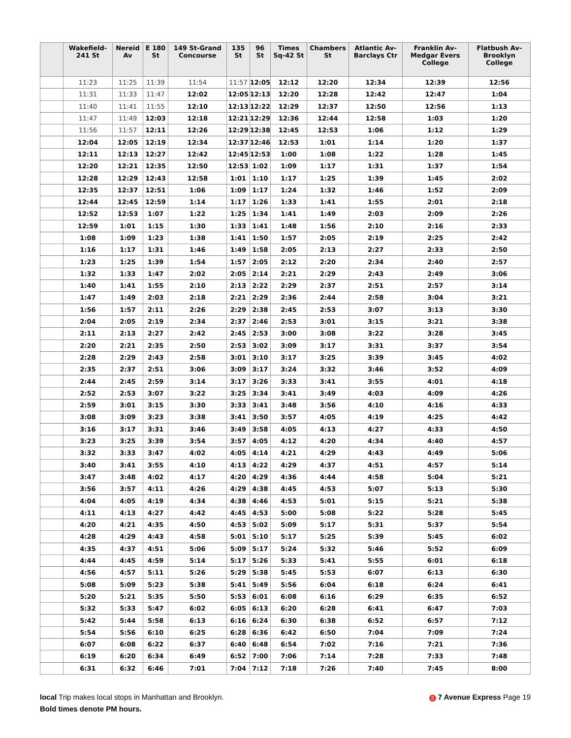| | Wakefield-241 St | Nereid Av | E 180 St | 149 St-Grand Concourse | 135 St | 96 St | Times Sq-42 St | Chambers St | Atlantic Av-Barclays Ctr | Franklin Av-Medgar Evers College | Flatbush Av-Brooklyn College |
| --- | --- | --- | --- | --- | --- | --- | --- | --- | --- | --- | --- |
| | 11:23 | 11:25 | 11:39 | 11:54 | 11:57 | 12:05 | 12:12 | 12:20 | 12:34 | 12:39 | 12:56 |
| | 11:31 | 11:33 | 11:47 | 12:02 | 12:05 | 12:13 | 12:20 | 12:28 | 12:42 | 12:47 | 1:04 |
| | 11:40 | 11:41 | 11:55 | 12:10 | 12:13 | 12:22 | 12:29 | 12:37 | 12:50 | 12:56 | 1:13 |
| | 11:47 | 11:49 | 12:03 | 12:18 | 12:21 | 12:29 | 12:36 | 12:44 | 12:58 | 1:03 | 1:20 |
| | 11:56 | 11:57 | 12:11 | 12:26 | 12:29 | 12:38 | 12:45 | 12:53 | 1:06 | 1:12 | 1:29 |
| | 12:04 | 12:05 | 12:19 | 12:34 | 12:37 | 12:46 | 12:53 | 1:01 | 1:14 | 1:20 | 1:37 |
| | 12:11 | 12:13 | 12:27 | 12:42 | 12:45 | 12:53 | 1:00 | 1:08 | 1:22 | 1:28 | 1:45 |
| | 12:20 | 12:21 | 12:35 | 12:50 | 12:53 | 1:02 | 1:09 | 1:17 | 1:31 | 1:37 | 1:54 |
| | 12:28 | 12:29 | 12:43 | 12:58 | 1:01 | 1:10 | 1:17 | 1:25 | 1:39 | 1:45 | 2:02 |
| | 12:35 | 12:37 | 12:51 | 1:06 | 1:09 | 1:17 | 1:24 | 1:32 | 1:46 | 1:52 | 2:09 |
| | 12:44 | 12:45 | 12:59 | 1:14 | 1:17 | 1:26 | 1:33 | 1:41 | 1:55 | 2:01 | 2:18 |
| | 12:52 | 12:53 | 1:07 | 1:22 | 1:25 | 1:34 | 1:41 | 1:49 | 2:03 | 2:09 | 2:26 |
| | 12:59 | 1:01 | 1:15 | 1:30 | 1:33 | 1:41 | 1:48 | 1:56 | 2:10 | 2:16 | 2:33 |
| | 1:08 | 1:09 | 1:23 | 1:38 | 1:41 | 1:50 | 1:57 | 2:05 | 2:19 | 2:25 | 2:42 |
| | 1:16 | 1:17 | 1:31 | 1:46 | 1:49 | 1:58 | 2:05 | 2:13 | 2:27 | 2:33 | 2:50 |
| | 1:23 | 1:25 | 1:39 | 1:54 | 1:57 | 2:05 | 2:12 | 2:20 | 2:34 | 2:40 | 2:57 |
| | 1:32 | 1:33 | 1:47 | 2:02 | 2:05 | 2:14 | 2:21 | 2:29 | 2:43 | 2:49 | 3:06 |
| | 1:40 | 1:41 | 1:55 | 2:10 | 2:13 | 2:22 | 2:29 | 2:37 | 2:51 | 2:57 | 3:14 |
| | 1:47 | 1:49 | 2:03 | 2:18 | 2:21 | 2:29 | 2:36 | 2:44 | 2:58 | 3:04 | 3:21 |
| | 1:56 | 1:57 | 2:11 | 2:26 | 2:29 | 2:38 | 2:45 | 2:53 | 3:07 | 3:13 | 3:30 |
| | 2:04 | 2:05 | 2:19 | 2:34 | 2:37 | 2:46 | 2:53 | 3:01 | 3:15 | 3:21 | 3:38 |
| | 2:11 | 2:13 | 2:27 | 2:42 | 2:45 | 2:53 | 3:00 | 3:08 | 3:22 | 3:28 | 3:45 |
| | 2:20 | 2:21 | 2:35 | 2:50 | 2:53 | 3:02 | 3:09 | 3:17 | 3:31 | 3:37 | 3:54 |
| | 2:28 | 2:29 | 2:43 | 2:58 | 3:01 | 3:10 | 3:17 | 3:25 | 3:39 | 3:45 | 4:02 |
| | 2:35 | 2:37 | 2:51 | 3:06 | 3:09 | 3:17 | 3:24 | 3:32 | 3:46 | 3:52 | 4:09 |
| | 2:44 | 2:45 | 2:59 | 3:14 | 3:17 | 3:26 | 3:33 | 3:41 | 3:55 | 4:01 | 4:18 |
| | 2:52 | 2:53 | 3:07 | 3:22 | 3:25 | 3:34 | 3:41 | 3:49 | 4:03 | 4:09 | 4:26 |
| | 2:59 | 3:01 | 3:15 | 3:30 | 3:33 | 3:41 | 3:48 | 3:56 | 4:10 | 4:16 | 4:33 |
| | 3:08 | 3:09 | 3:23 | 3:38 | 3:41 | 3:50 | 3:57 | 4:05 | 4:19 | 4:25 | 4:42 |
| | 3:16 | 3:17 | 3:31 | 3:46 | 3:49 | 3:58 | 4:05 | 4:13 | 4:27 | 4:33 | 4:50 |
| | 3:23 | 3:25 | 3:39 | 3:54 | 3:57 | 4:05 | 4:12 | 4:20 | 4:34 | 4:40 | 4:57 |
| | 3:32 | 3:33 | 3:47 | 4:02 | 4:05 | 4:14 | 4:21 | 4:29 | 4:43 | 4:49 | 5:06 |
| | 3:40 | 3:41 | 3:55 | 4:10 | 4:13 | 4:22 | 4:29 | 4:37 | 4:51 | 4:57 | 5:14 |
| | 3:47 | 3:48 | 4:02 | 4:17 | 4:20 | 4:29 | 4:36 | 4:44 | 4:58 | 5:04 | 5:21 |
| | 3:56 | 3:57 | 4:11 | 4:26 | 4:29 | 4:38 | 4:45 | 4:53 | 5:07 | 5:13 | 5:30 |
| | 4:04 | 4:05 | 4:19 | 4:34 | 4:38 | 4:46 | 4:53 | 5:01 | 5:15 | 5:21 | 5:38 |
| | 4:11 | 4:13 | 4:27 | 4:42 | 4:45 | 4:53 | 5:00 | 5:08 | 5:22 | 5:28 | 5:45 |
| | 4:20 | 4:21 | 4:35 | 4:50 | 4:53 | 5:02 | 5:09 | 5:17 | 5:31 | 5:37 | 5:54 |
| | 4:28 | 4:29 | 4:43 | 4:58 | 5:01 | 5:10 | 5:17 | 5:25 | 5:39 | 5:45 | 6:02 |
| | 4:35 | 4:37 | 4:51 | 5:06 | 5:09 | 5:17 | 5:24 | 5:32 | 5:46 | 5:52 | 6:09 |
| | 4:44 | 4:45 | 4:59 | 5:14 | 5:17 | 5:26 | 5:33 | 5:41 | 5:55 | 6:01 | 6:18 |
| | 4:56 | 4:57 | 5:11 | 5:26 | 5:29 | 5:38 | 5:45 | 5:53 | 6:07 | 6:13 | 6:30 |
| | 5:08 | 5:09 | 5:23 | 5:38 | 5:41 | 5:49 | 5:56 | 6:04 | 6:18 | 6:24 | 6:41 |
| | 5:20 | 5:21 | 5:35 | 5:50 | 5:53 | 6:01 | 6:08 | 6:16 | 6:29 | 6:35 | 6:52 |
| | 5:32 | 5:33 | 5:47 | 6:02 | 6:05 | 6:13 | 6:20 | 6:28 | 6:41 | 6:47 | 7:03 |
| | 5:42 | 5:44 | 5:58 | 6:13 | 6:16 | 6:24 | 6:30 | 6:38 | 6:52 | 6:57 | 7:12 |
| | 5:54 | 5:56 | 6:10 | 6:25 | 6:28 | 6:36 | 6:42 | 6:50 | 7:04 | 7:09 | 7:24 |
| | 6:07 | 6:08 | 6:22 | 6:37 | 6:40 | 6:48 | 6:54 | 7:02 | 7:16 | 7:21 | 7:36 |
| | 6:19 | 6:20 | 6:34 | 6:49 | 6:52 | 7:00 | 7:06 | 7:14 | 7:28 | 7:33 | 7:48 |
| | 6:31 | 6:32 | 6:46 | 7:01 | 7:04 | 7:12 | 7:18 | 7:26 | 7:40 | 7:45 | 8:00 |
2 7 Avenue Express Page 19 local Trip makes local stops in Manhattan and Brooklyn.
Bold times denote PM hours.